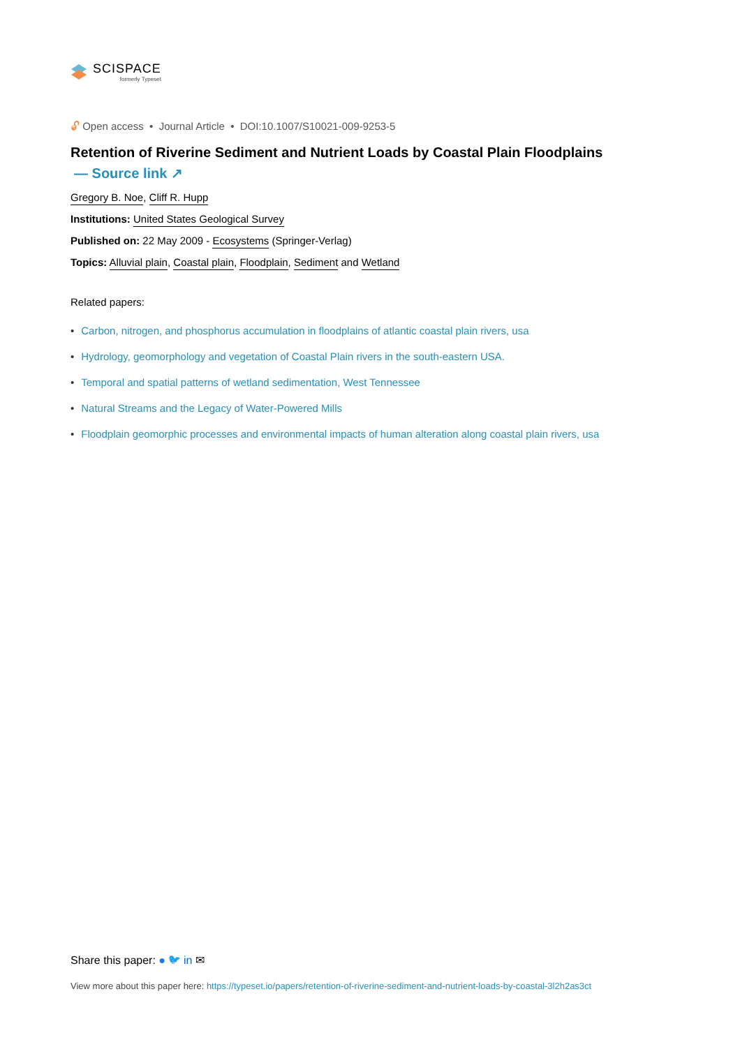SCISPACE
formerly Typeset
🔓︎ Open access • Journal Article • DOI:10.1007/S10021-009-9253-5
Retention of Riverine Sediment and Nutrient Loads by Coastal Plain Floodplains
— Source link ↗
Gregory B. Noe, Cliff R. Hupp
Institutions: United States Geological Survey
Published on: 22 May 2009 - Ecosystems (Springer-Verlag)
Topics: Alluvial plain, Coastal plain, Floodplain, Sediment and Wetland
Related papers:
• Carbon, nitrogen, and phosphorus accumulation in floodplains of atlantic coastal plain rivers, usa
• Hydrology, geomorphology and vegetation of Coastal Plain rivers in the south-eastern USA.
• Temporal and spatial patterns of wetland sedimentation, West Tennessee
• Natural Streams and the Legacy of Water-Powered Mills
• Floodplain geomorphic processes and environmental impacts of human alteration along coastal plain rivers, usa
Share this paper: ● 🐦︎ in ✉
View more about this paper here: https://typeset.io/papers/retention-of-riverine-sediment-and-nutrient-loads-by-coastal-3l2h2as3ct